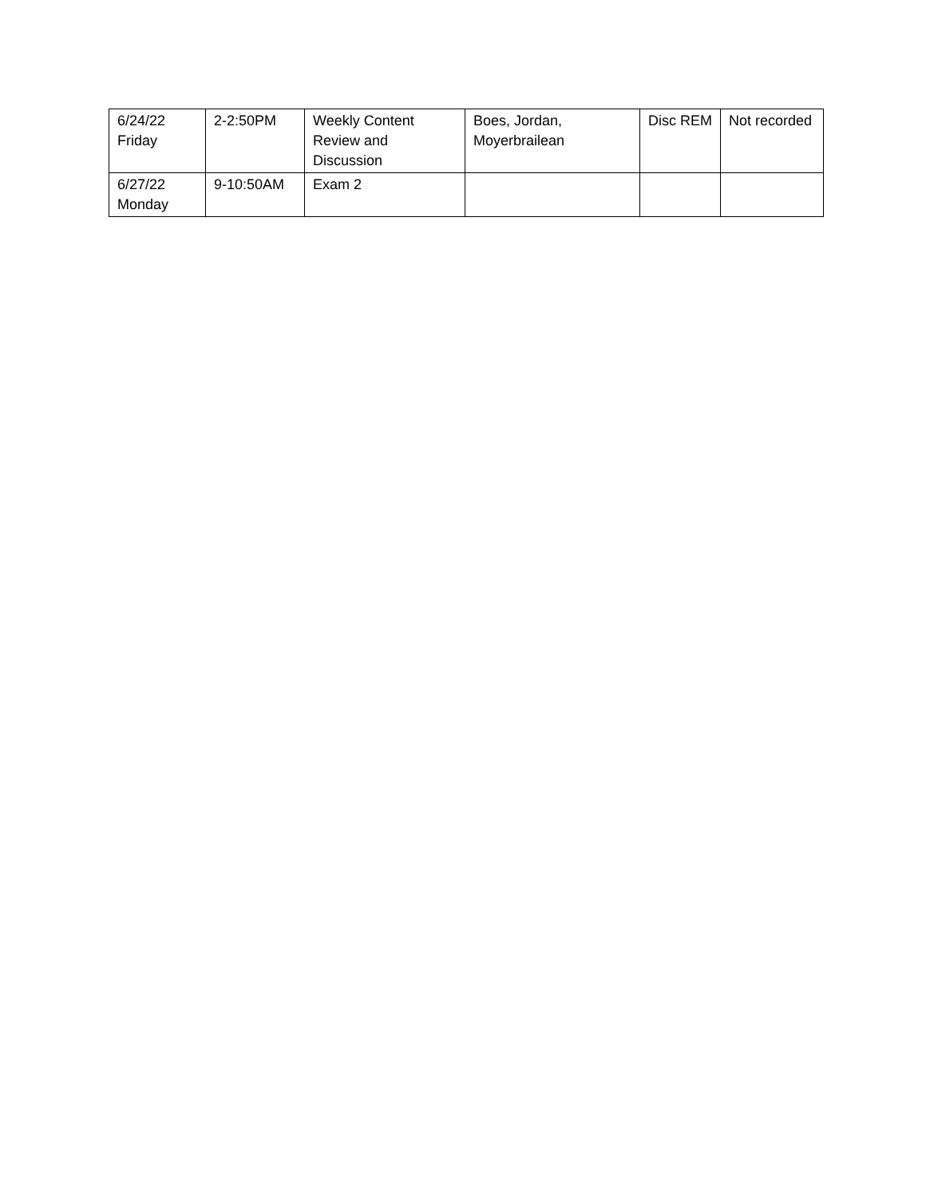| 6/24/22 Friday | 2-2:50PM | Weekly Content Review and Discussion | Boes, Jordan, Moyerbrailean | Disc REM | Not recorded |
| 6/27/22 Monday | 9-10:50AM | Exam 2 | | | |